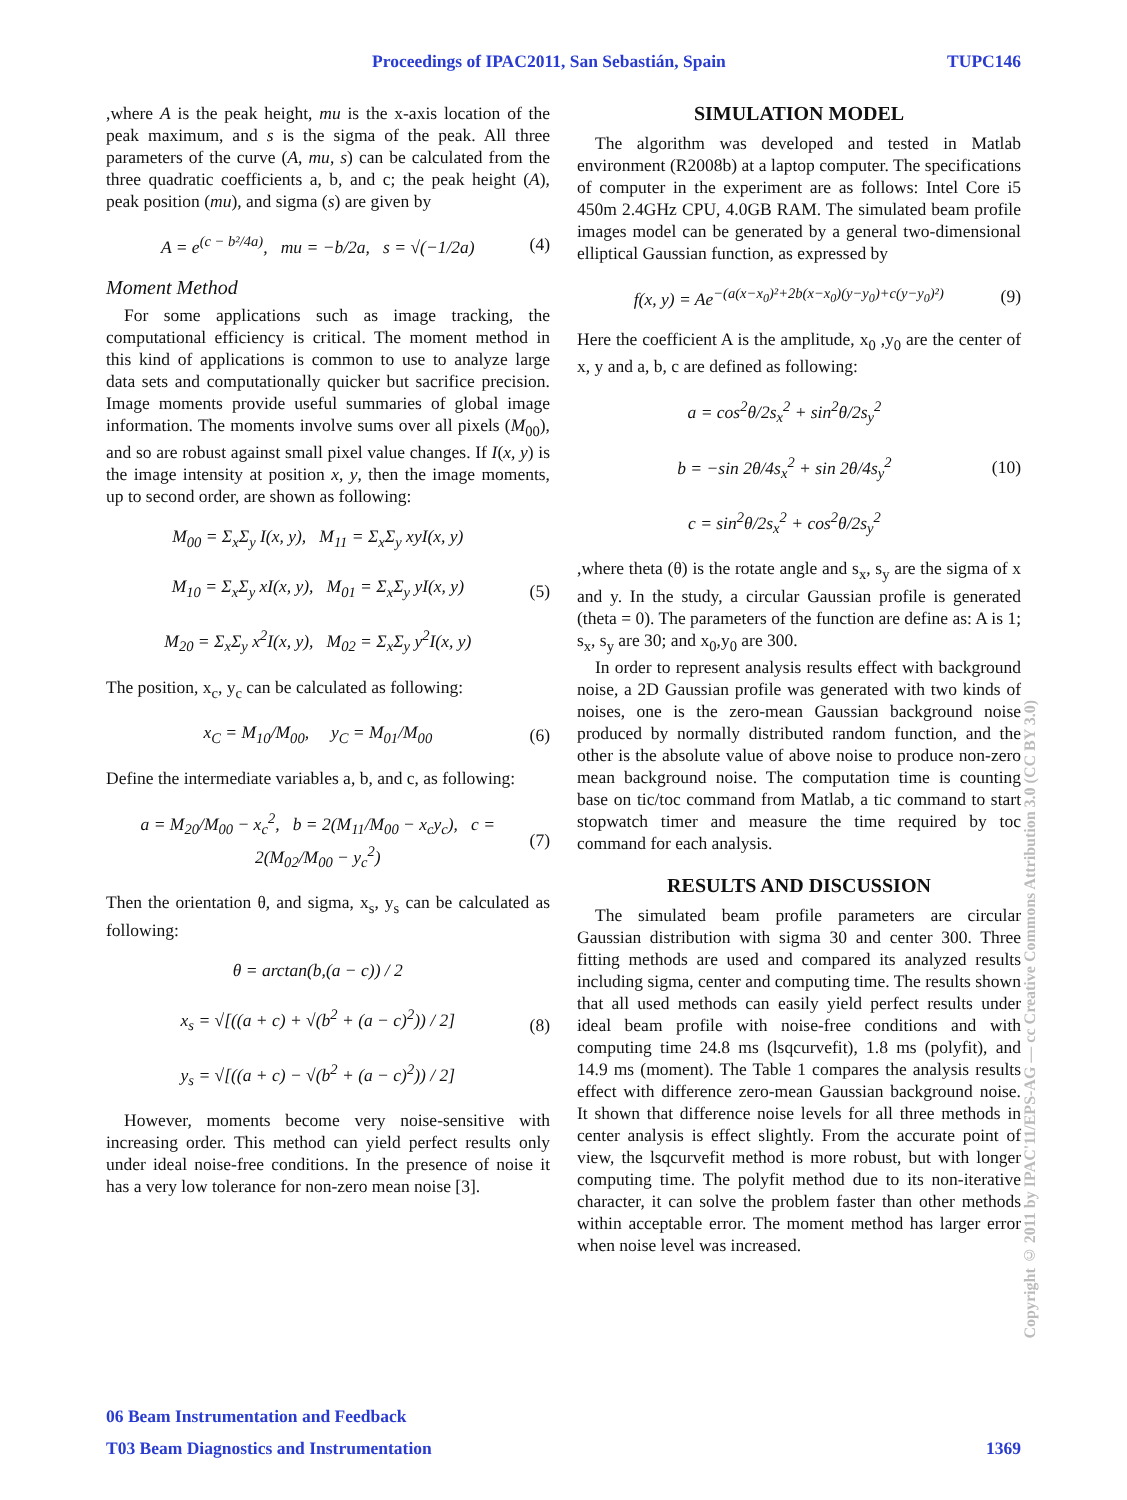Proceedings of IPAC2011, San Sebastián, Spain TUPC146
,where A is the peak height, mu is the x-axis location of the peak maximum, and s is the sigma of the peak. All three parameters of the curve (A, mu, s) can be calculated from the three quadratic coefficients a, b, and c; the peak height (A), peak position (mu), and sigma (s) are given by
A = e<sup>(c − b²/4a)</sup>, mu = −b/2a, s = √(−1/2a) (4)
Moment Method
For some applications such as image tracking, the computational efficiency is critical. The moment method in this kind of applications is common to use to analyze large data sets and computationally quicker but sacrifice precision. Image moments provide useful summaries of global image information. The moments involve sums over all pixels (M<sub>00</sub>), and so are robust against small pixel value changes. If I(x, y) is the image intensity at position x, y, then the image moments, up to second order, are shown as following:
M<sub>00</sub> = Σ<sub>x</sub>Σ<sub>y</sub> I(x, y), M<sub>11</sub> = Σ<sub>x</sub>Σ<sub>y</sub> xyI(x, y)
M<sub>10</sub> = Σ<sub>x</sub>Σ<sub>y</sub> xI(x, y), M<sub>01</sub> = Σ<sub>x</sub>Σ<sub>y</sub> yI(x, y)
M<sub>20</sub> = Σ<sub>x</sub>Σ<sub>y</sub> x<sup>2</sup>I(x, y), M<sub>02</sub> = Σ<sub>x</sub>Σ<sub>y</sub> y<sup>2</sup>I(x, y) (5)
The position, x<sub>c</sub>, y<sub>c</sub> can be calculated as following:
x<sub>C</sub> = M<sub>10</sub>/M<sub>00</sub>, y<sub>C</sub> = M<sub>01</sub>/M<sub>00</sub> (6)
Define the intermediate variables a, b, and c, as following:
a = M<sub>20</sub>/M<sub>00</sub> − x<sub>c</sub><sup>2</sup>, b = 2(M<sub>11</sub>/M<sub>00</sub> − x<sub>c</sub>y<sub>c</sub>), c = 2(M<sub>02</sub>/M<sub>00</sub> − y<sub>c</sub><sup>2</sup>) (7)
Then the orientation θ, and sigma, x<sub>s</sub>, y<sub>s</sub> can be calculated as following:
θ = arctan(b,(a − c)) / 2
x<sub>s</sub> = √[((a + c) + √(b<sup>2</sup> + (a − c)<sup>2</sup>)) / 2]
y<sub>s</sub> = √[((a + c) − √(b<sup>2</sup> + (a − c)<sup>2</sup>)) / 2] (8)
However, moments become very noise-sensitive with increasing order. This method can yield perfect results only under ideal noise-free conditions. In the presence of noise it has a very low tolerance for non-zero mean noise [3].
SIMULATION MODEL
The algorithm was developed and tested in Matlab environment (R2008b) at a laptop computer. The specifications of computer in the experiment are as follows: Intel Core i5 450m 2.4GHz CPU, 4.0GB RAM. The simulated beam profile images model can be generated by a general two-dimensional elliptical Gaussian function, as expressed by
f(x, y) = Ae<sup>−(a(x−x<sub>0</sub>)²+2b(x−x<sub>0</sub>)(y−y<sub>0</sub>)+c(y−y<sub>0</sub>)²)</sup> (9)
Here the coefficient A is the amplitude, x<sub>0</sub> ,y<sub>0</sub> are the center of x, y and a, b, c are defined as following:
a = cos<sup>2</sup>θ/2s<sub>x</sub><sup>2</sup> + sin<sup>2</sup>θ/2s<sub>y</sub><sup>2</sup>
b = −sin 2θ/4s<sub>x</sub><sup>2</sup> + sin 2θ/4s<sub>y</sub><sup>2</sup>
c = sin<sup>2</sup>θ/2s<sub>x</sub><sup>2</sup> + cos<sup>2</sup>θ/2s<sub>y</sub><sup>2</sup> (10)
,where theta (θ) is the rotate angle and s<sub>x</sub>, s<sub>y</sub> are the sigma of x and y. In the study, a circular Gaussian profile is generated (theta = 0). The parameters of the function are define as: A is 1; s<sub>x</sub>, s<sub>y</sub> are 30; and x<sub>0</sub>,y<sub>0</sub> are 300.
In order to represent analysis results effect with background noise, a 2D Gaussian profile was generated with two kinds of noises, one is the zero-mean Gaussian background noise produced by normally distributed random function, and the other is the absolute value of above noise to produce non-zero mean background noise. The computation time is counting base on tic/toc command from Matlab, a tic command to start stopwatch timer and measure the time required by toc command for each analysis.
RESULTS AND DISCUSSION
The simulated beam profile parameters are circular Gaussian distribution with sigma 30 and center 300. Three fitting methods are used and compared its analyzed results including sigma, center and computing time. The results shown that all used methods can easily yield perfect results under ideal beam profile with noise-free conditions and with computing time 24.8 ms (lsqcurvefit), 1.8 ms (polyfit), and 14.9 ms (moment). The Table 1 compares the analysis results effect with difference zero-mean Gaussian background noise. It shown that difference noise levels for all three methods in center analysis is effect slightly. From the accurate point of view, the lsqcurvefit method is more robust, but with longer computing time. The polyfit method due to its non-iterative character, it can solve the problem faster than other methods within acceptable error. The moment method has larger error when noise level was increased.
Copyright © 2011 by IPAC'11/EPS-AG — cc Creative Commons Attribution 3.0 (CC BY 3.0)
06 Beam Instrumentation and Feedback
T03 Beam Diagnostics and Instrumentation 1369